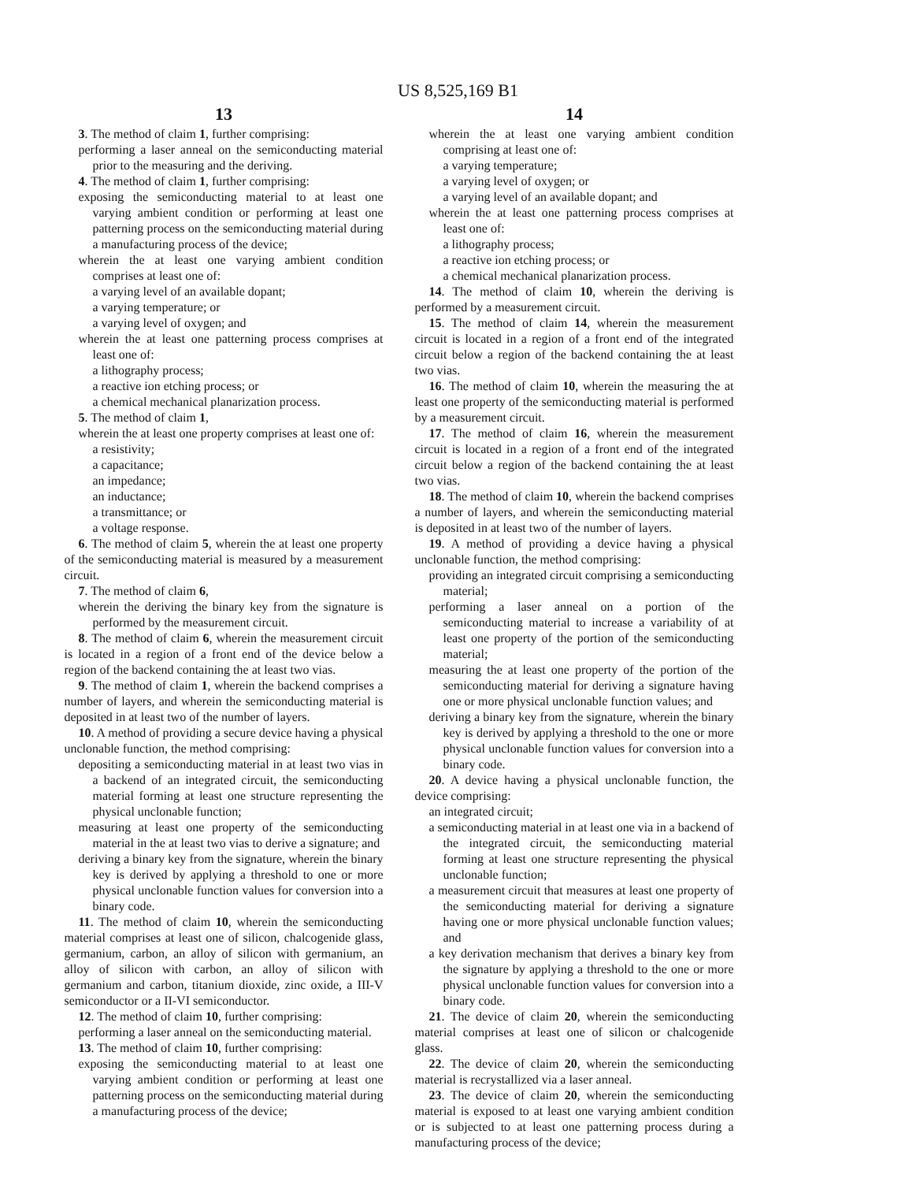US 8,525,169 B1
13
3. The method of claim 1, further comprising:
performing a laser anneal on the semiconducting material prior to the measuring and the deriving.
4. The method of claim 1, further comprising:
exposing the semiconducting material to at least one varying ambient condition or performing at least one patterning process on the semiconducting material during a manufacturing process of the device;
wherein the at least one varying ambient condition comprises at least one of:
a varying level of an available dopant;
a varying temperature; or
a varying level of oxygen; and
wherein the at least one patterning process comprises at least one of:
a lithography process;
a reactive ion etching process; or
a chemical mechanical planarization process.
5. The method of claim 1,
wherein the at least one property comprises at least one of:
a resistivity;
a capacitance;
an impedance;
an inductance;
a transmittance; or
a voltage response.
6. The method of claim 5, wherein the at least one property of the semiconducting material is measured by a measurement circuit.
7. The method of claim 6,
wherein the deriving the binary key from the signature is performed by the measurement circuit.
8. The method of claim 6, wherein the measurement circuit is located in a region of a front end of the device below a region of the backend containing the at least two vias.
9. The method of claim 1, wherein the backend comprises a number of layers, and wherein the semiconducting material is deposited in at least two of the number of layers.
10. A method of providing a secure device having a physical unclonable function, the method comprising:
depositing a semiconducting material in at least two vias in a backend of an integrated circuit, the semiconducting material forming at least one structure representing the physical unclonable function;
measuring at least one property of the semiconducting material in the at least two vias to derive a signature; and
deriving a binary key from the signature, wherein the binary key is derived by applying a threshold to one or more physical unclonable function values for conversion into a binary code.
11. The method of claim 10, wherein the semiconducting material comprises at least one of silicon, chalcogenide glass, germanium, carbon, an alloy of silicon with germanium, an alloy of silicon with carbon, an alloy of silicon with germanium and carbon, titanium dioxide, zinc oxide, a III-V semiconductor or a II-VI semiconductor.
12. The method of claim 10, further comprising:
performing a laser anneal on the semiconducting material.
13. The method of claim 10, further comprising:
exposing the semiconducting material to at least one varying ambient condition or performing at least one patterning process on the semiconducting material during a manufacturing process of the device;
14
wherein the at least one varying ambient condition comprising at least one of:
a varying temperature;
a varying level of oxygen; or
a varying level of an available dopant; and
wherein the at least one patterning process comprises at least one of:
a lithography process;
a reactive ion etching process; or
a chemical mechanical planarization process.
14. The method of claim 10, wherein the deriving is performed by a measurement circuit.
15. The method of claim 14, wherein the measurement circuit is located in a region of a front end of the integrated circuit below a region of the backend containing the at least two vias.
16. The method of claim 10, wherein the measuring the at least one property of the semiconducting material is performed by a measurement circuit.
17. The method of claim 16, wherein the measurement circuit is located in a region of a front end of the integrated circuit below a region of the backend containing the at least two vias.
18. The method of claim 10, wherein the backend comprises a number of layers, and wherein the semiconducting material is deposited in at least two of the number of layers.
19. A method of providing a device having a physical unclonable function, the method comprising:
providing an integrated circuit comprising a semiconducting material;
performing a laser anneal on a portion of the semiconducting material to increase a variability of at least one property of the portion of the semiconducting material;
measuring the at least one property of the portion of the semiconducting material for deriving a signature having one or more physical unclonable function values; and
deriving a binary key from the signature, wherein the binary key is derived by applying a threshold to the one or more physical unclonable function values for conversion into a binary code.
20. A device having a physical unclonable function, the device comprising:
an integrated circuit;
a semiconducting material in at least one via in a backend of the integrated circuit, the semiconducting material forming at least one structure representing the physical unclonable function;
a measurement circuit that measures at least one property of the semiconducting material for deriving a signature having one or more physical unclonable function values; and
a key derivation mechanism that derives a binary key from the signature by applying a threshold to the one or more physical unclonable function values for conversion into a binary code.
21. The device of claim 20, wherein the semiconducting material comprises at least one of silicon or chalcogenide glass.
22. The device of claim 20, wherein the semiconducting material is recrystallized via a laser anneal.
23. The device of claim 20, wherein the semiconducting material is exposed to at least one varying ambient condition or is subjected to at least one patterning process during a manufacturing process of the device;